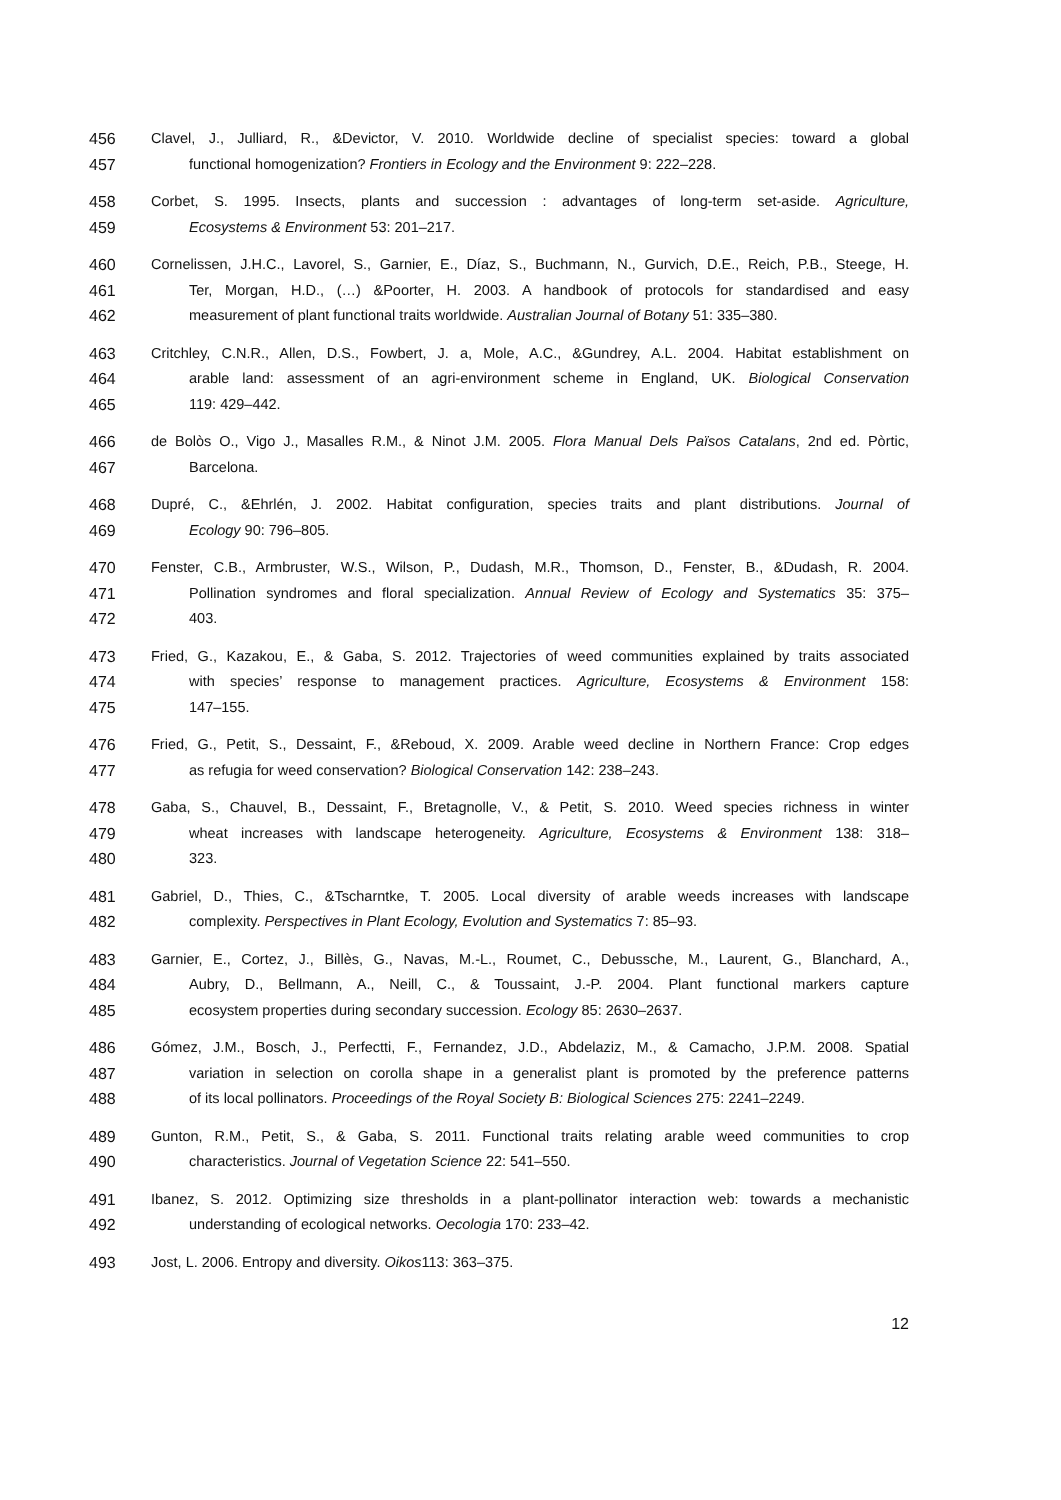456 Clavel, J., Julliard, R., &Devictor, V. 2010. Worldwide decline of specialist species: toward a global
457 functional homogenization? Frontiers in Ecology and the Environment 9: 222–228.
458 Corbet, S. 1995. Insects, plants and succession : advantages of long-term set-aside. Agriculture,
459 Ecosystems & Environment 53: 201–217.
460 Cornelissen, J.H.C., Lavorel, S., Garnier, E., Díaz, S., Buchmann, N., Gurvich, D.E., Reich, P.B., Steege, H.
461 Ter, Morgan, H.D., (…) &Poorter, H. 2003. A handbook of protocols for standardised and easy
462 measurement of plant functional traits worldwide. Australian Journal of Botany 51: 335–380.
463 Critchley, C.N.R., Allen, D.S., Fowbert, J. a, Mole, A.C., &Gundrey, A.L. 2004. Habitat establishment on
464 arable land: assessment of an agri-environment scheme in England, UK. Biological Conservation
465 119: 429–442.
466 de Bolòs O., Vigo J., Masalles R.M., & Ninot J.M. 2005. Flora Manual Dels Països Catalans, 2nd ed. Pòrtic,
467 Barcelona.
468 Dupré, C., &Ehrlén, J. 2002. Habitat configuration, species traits and plant distributions. Journal of
469 Ecology 90: 796–805.
470 Fenster, C.B., Armbruster, W.S., Wilson, P., Dudash, M.R., Thomson, D., Fenster, B., &Dudash, R. 2004.
471 Pollination syndromes and floral specialization. Annual Review of Ecology and Systematics 35: 375–
472 403.
473 Fried, G., Kazakou, E., & Gaba, S. 2012. Trajectories of weed communities explained by traits associated
474 with species’ response to management practices. Agriculture, Ecosystems & Environment 158:
475 147–155.
476 Fried, G., Petit, S., Dessaint, F., &Reboud, X. 2009. Arable weed decline in Northern France: Crop edges
477 as refugia for weed conservation? Biological Conservation 142: 238–243.
478 Gaba, S., Chauvel, B., Dessaint, F., Bretagnolle, V., & Petit, S. 2010. Weed species richness in winter
479 wheat increases with landscape heterogeneity. Agriculture, Ecosystems & Environment 138: 318–
480 323.
481 Gabriel, D., Thies, C., &Tscharntke, T. 2005. Local diversity of arable weeds increases with landscape
482 complexity. Perspectives in Plant Ecology, Evolution and Systematics 7: 85–93.
483 Garnier, E., Cortez, J., Billès, G., Navas, M.-L., Roumet, C., Debussche, M., Laurent, G., Blanchard, A.,
484 Aubry, D., Bellmann, A., Neill, C., & Toussaint, J.-P. 2004. Plant functional markers capture
485 ecosystem properties during secondary succession. Ecology 85: 2630–2637.
486 Gómez, J.M., Bosch, J., Perfectti, F., Fernandez, J.D., Abdelaziz, M., & Camacho, J.P.M. 2008. Spatial
487 variation in selection on corolla shape in a generalist plant is promoted by the preference patterns
488 of its local pollinators. Proceedings of the Royal Society B: Biological Sciences 275: 2241–2249.
489 Gunton, R.M., Petit, S., & Gaba, S. 2011. Functional traits relating arable weed communities to crop
490 characteristics. Journal of Vegetation Science 22: 541–550.
491 Ibanez, S. 2012. Optimizing size thresholds in a plant-pollinator interaction web: towards a mechanistic
492 understanding of ecological networks. Oecologia 170: 233–42.
493 Jost, L. 2006. Entropy and diversity. Oikos113: 363–375.
12